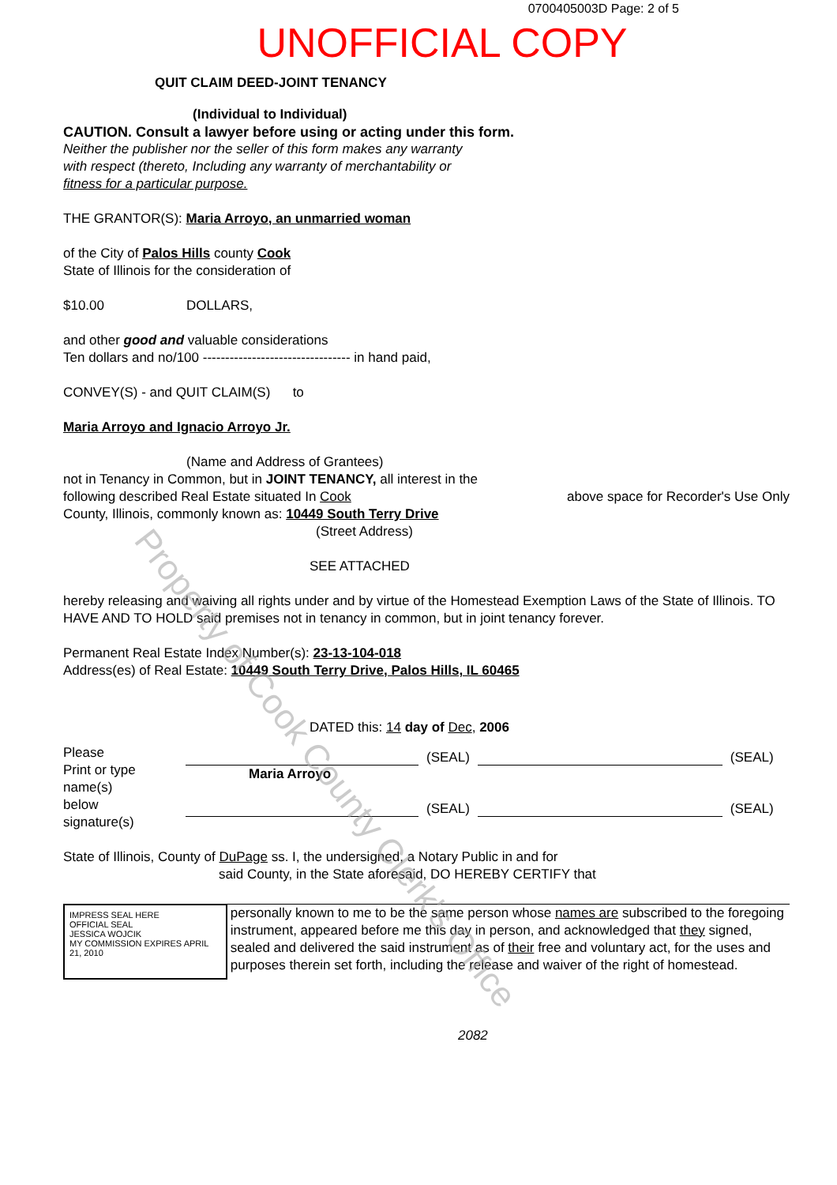0700405003D Page: 2 of 5
UNOFFICIAL COPY
QUIT CLAIM DEED-JOINT TENANCY
(Individual to Individual)
CAUTION. Consult a lawyer before using or acting under this form.
Neither the publisher nor the seller of this form makes any warranty
with respect (thereto, Including any warranty of merchantability or
fitness for a particular purpose.
THE GRANTOR(S): Maria Arroyo, an unmarried woman
of the City of Palos Hills county Cook
State of Illinois for the consideration of
$10.00 DOLLARS,
and other good and valuable considerations
Ten dollars and no/100 --------------------------------- in hand paid,
CONVEY(S) - and QUIT CLAIM(S) to
Maria Arroyo and Ignacio Arroyo Jr.
(Name and Address of Grantees)
not in Tenancy in Common, but in JOINT TENANCY, all interest in the
following described Real Estate situated In Cook above space for Recorder's Use Only
County, Illinois, commonly known as: 10449 South Terry Drive
(Street Address)
SEE ATTACHED
hereby releasing and waiving all rights under and by virtue of the Homestead Exemption Laws of the State of Illinois. TO HAVE AND TO HOLD said premises not in tenancy in common, but in joint tenancy forever.
Permanent Real Estate Index Number(s): 23-13-104-018
Address(es) of Real Estate: 10449 South Terry Drive, Palos Hills, IL 60465
DATED this: 14 day of Dec, 2006
Please
Print or type
name(s)
below
signature(s)
(SEAL) (SEAL)
Maria Arroyo
(SEAL) (SEAL)
State of Illinois, County of DuPage ss. I, the undersigned, a Notary Public in and for
said County, in the State aforesaid, DO HEREBY CERTIFY that
IMPRESS SEAL HERE
OFFICIAL SEAL
JESSICA WOJCIK
MY COMMISSION EXPIRES APRIL 21, 2010
personally known to me to be the same person whose names are subscribed to the foregoing instrument, appeared before me this day in person, and acknowledged that they signed, sealed and delivered the said instrument as of their free and voluntary act, for the uses and purposes therein set forth, including the release and waiver of the right of homestead.
2082
Property of Cook County Clerk's Office